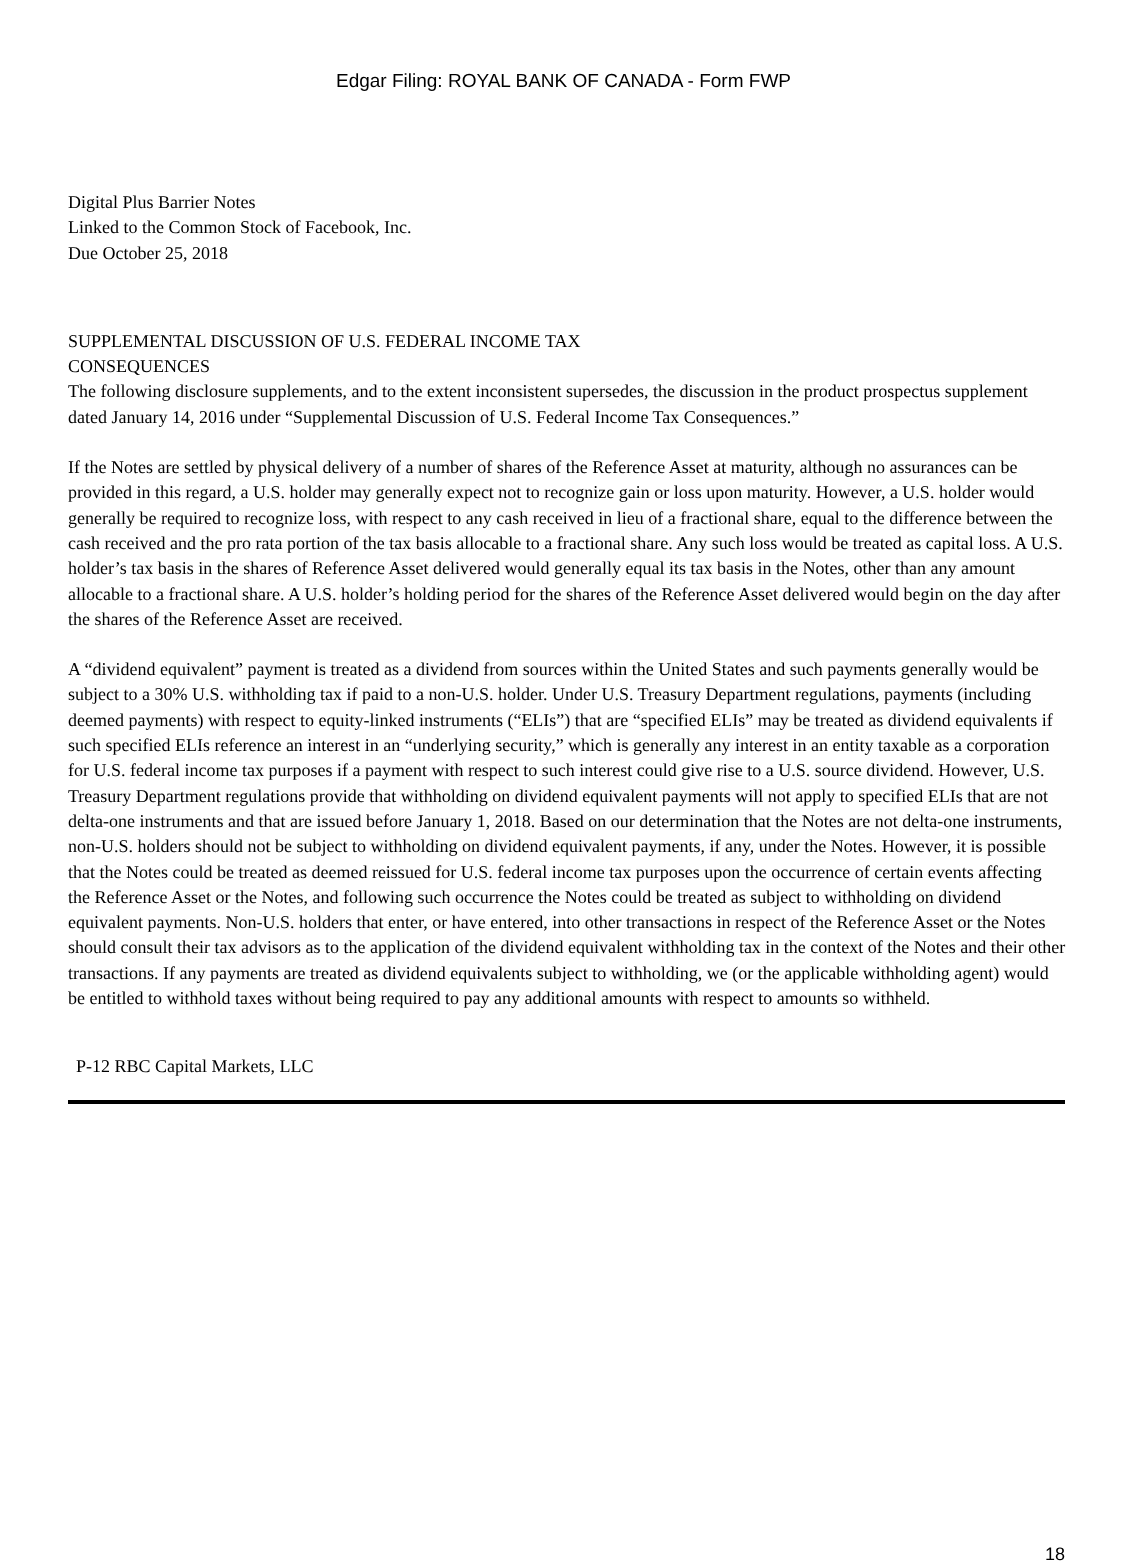Edgar Filing: ROYAL BANK OF CANADA - Form FWP
Digital Plus Barrier Notes
Linked to the Common Stock of Facebook, Inc.
Due October 25, 2018
SUPPLEMENTAL DISCUSSION OF U.S. FEDERAL INCOME TAX
CONSEQUENCES
The following disclosure supplements, and to the extent inconsistent supersedes, the discussion in the product prospectus supplement dated January 14, 2016 under “Supplemental Discussion of U.S. Federal Income Tax Consequences.”
If the Notes are settled by physical delivery of a number of shares of the Reference Asset at maturity, although no assurances can be provided in this regard, a U.S. holder may generally expect not to recognize gain or loss upon maturity. However, a U.S. holder would generally be required to recognize loss, with respect to any cash received in lieu of a fractional share, equal to the difference between the cash received and the pro rata portion of the tax basis allocable to a fractional share. Any such loss would be treated as capital loss. A U.S. holder’s tax basis in the shares of Reference Asset delivered would generally equal its tax basis in the Notes, other than any amount allocable to a fractional share. A U.S. holder’s holding period for the shares of the Reference Asset delivered would begin on the day after the shares of the Reference Asset are received.
A “dividend equivalent” payment is treated as a dividend from sources within the United States and such payments generally would be subject to a 30% U.S. withholding tax if paid to a non-U.S. holder. Under U.S. Treasury Department regulations, payments (including deemed payments) with respect to equity-linked instruments (“ELIs”) that are “specified ELIs” may be treated as dividend equivalents if such specified ELIs reference an interest in an “underlying security,” which is generally any interest in an entity taxable as a corporation for U.S. federal income tax purposes if a payment with respect to such interest could give rise to a U.S. source dividend. However, U.S. Treasury Department regulations provide that withholding on dividend equivalent payments will not apply to specified ELIs that are not delta-one instruments and that are issued before January 1, 2018. Based on our determination that the Notes are not delta-one instruments, non-U.S. holders should not be subject to withholding on dividend equivalent payments, if any, under the Notes. However, it is possible that the Notes could be treated as deemed reissued for U.S. federal income tax purposes upon the occurrence of certain events affecting the Reference Asset or the Notes, and following such occurrence the Notes could be treated as subject to withholding on dividend equivalent payments. Non-U.S. holders that enter, or have entered, into other transactions in respect of the Reference Asset or the Notes should consult their tax advisors as to the application of the dividend equivalent withholding tax in the context of the Notes and their other transactions. If any payments are treated as dividend equivalents subject to withholding, we (or the applicable withholding agent) would be entitled to withhold taxes without being required to pay any additional amounts with respect to amounts so withheld.
P-12 RBC Capital Markets, LLC
18